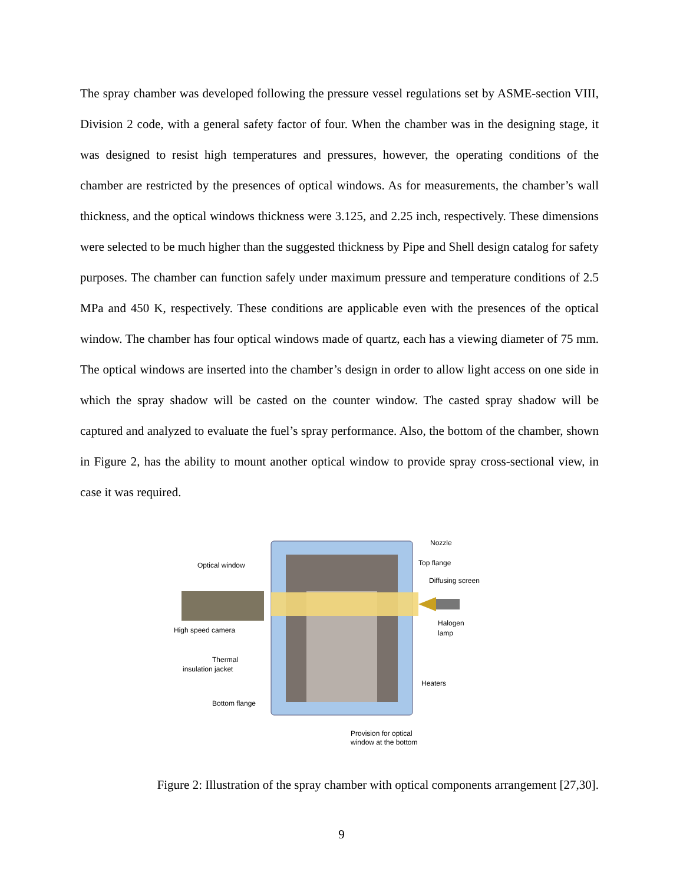The spray chamber was developed following the pressure vessel regulations set by ASME-section VIII, Division 2 code, with a general safety factor of four. When the chamber was in the designing stage, it was designed to resist high temperatures and pressures, however, the operating conditions of the chamber are restricted by the presences of optical windows. As for measurements, the chamber’s wall thickness, and the optical windows thickness were 3.125, and 2.25 inch, respectively. These dimensions were selected to be much higher than the suggested thickness by Pipe and Shell design catalog for safety purposes. The chamber can function safely under maximum pressure and temperature conditions of 2.5 MPa and 450 K, respectively. These conditions are applicable even with the presences of the optical window. The chamber has four optical windows made of quartz, each has a viewing diameter of 75 mm. The optical windows are inserted into the chamber’s design in order to allow light access on one side in which the spray shadow will be casted on the counter window. The casted spray shadow will be captured and analyzed to evaluate the fuel’s spray performance. Also, the bottom of the chamber, shown in Figure 2, has the ability to mount another optical window to provide spray cross-sectional view, in case it was required.
Optical window
Nozzle
Top flange
Diffusing screen
Halogen
lamp
High speed camera
Thermal
insulation jacket
Heaters
Bottom flange
Provision for optical
window at the bottom
Figure 2: Illustration of the spray chamber with optical components arrangement [27,30].
9